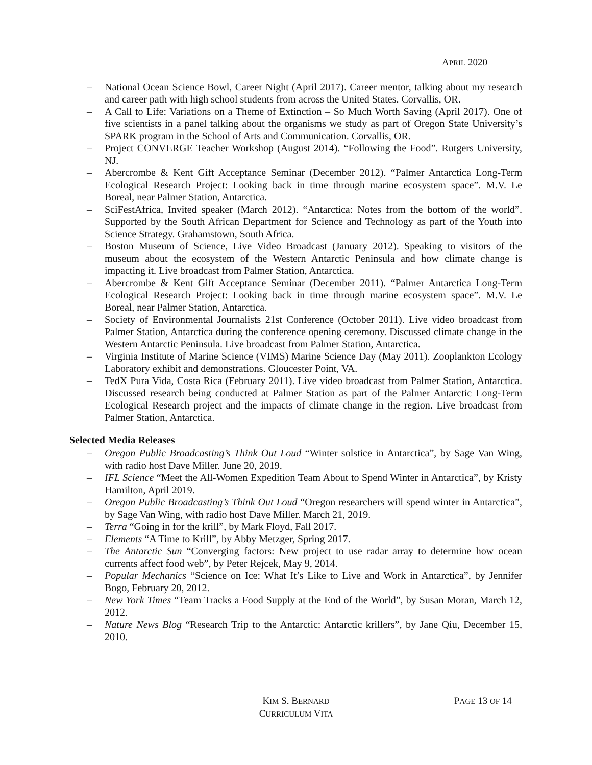APRIL 2020
– National Ocean Science Bowl, Career Night (April 2017). Career mentor, talking about my research and career path with high school students from across the United States. Corvallis, OR.
– A Call to Life: Variations on a Theme of Extinction – So Much Worth Saving (April 2017). One of five scientists in a panel talking about the organisms we study as part of Oregon State University’s SPARK program in the School of Arts and Communication. Corvallis, OR.
– Project CONVERGE Teacher Workshop (August 2014). “Following the Food”. Rutgers University, NJ.
– Abercrombe & Kent Gift Acceptance Seminar (December 2012). “Palmer Antarctica Long-Term Ecological Research Project: Looking back in time through marine ecosystem space”. M.V. Le Boreal, near Palmer Station, Antarctica.
– SciFestAfrica, Invited speaker (March 2012). “Antarctica: Notes from the bottom of the world”. Supported by the South African Department for Science and Technology as part of the Youth into Science Strategy. Grahamstown, South Africa.
– Boston Museum of Science, Live Video Broadcast (January 2012). Speaking to visitors of the museum about the ecosystem of the Western Antarctic Peninsula and how climate change is impacting it. Live broadcast from Palmer Station, Antarctica.
– Abercrombe & Kent Gift Acceptance Seminar (December 2011). “Palmer Antarctica Long-Term Ecological Research Project: Looking back in time through marine ecosystem space”. M.V. Le Boreal, near Palmer Station, Antarctica.
– Society of Environmental Journalists 21st Conference (October 2011). Live video broadcast from Palmer Station, Antarctica during the conference opening ceremony. Discussed climate change in the Western Antarctic Peninsula. Live broadcast from Palmer Station, Antarctica.
– Virginia Institute of Marine Science (VIMS) Marine Science Day (May 2011). Zooplankton Ecology Laboratory exhibit and demonstrations. Gloucester Point, VA.
– TedX Pura Vida, Costa Rica (February 2011). Live video broadcast from Palmer Station, Antarctica. Discussed research being conducted at Palmer Station as part of the Palmer Antarctic Long-Term Ecological Research project and the impacts of climate change in the region. Live broadcast from Palmer Station, Antarctica.
Selected Media Releases
– Oregon Public Broadcasting’s Think Out Loud “Winter solstice in Antarctica”, by Sage Van Wing, with radio host Dave Miller. June 20, 2019.
– IFL Science “Meet the All-Women Expedition Team About to Spend Winter in Antarctica”, by Kristy Hamilton, April 2019.
– Oregon Public Broadcasting’s Think Out Loud “Oregon researchers will spend winter in Antarctica”, by Sage Van Wing, with radio host Dave Miller. March 21, 2019.
– Terra “Going in for the krill”, by Mark Floyd, Fall 2017.
– Elements “A Time to Krill”, by Abby Metzger, Spring 2017.
– The Antarctic Sun “Converging factors: New project to use radar array to determine how ocean currents affect food web”, by Peter Rejcek, May 9, 2014.
– Popular Mechanics “Science on Ice: What It’s Like to Live and Work in Antarctica”, by Jennifer Bogo, February 20, 2012.
– New York Times “Team Tracks a Food Supply at the End of the World”, by Susan Moran, March 12, 2012.
– Nature News Blog “Research Trip to the Antarctic: Antarctic krillers”, by Jane Qiu, December 15, 2010.
KIM S. BERNARD
CURRICULUM VITA
PAGE 13 OF 14